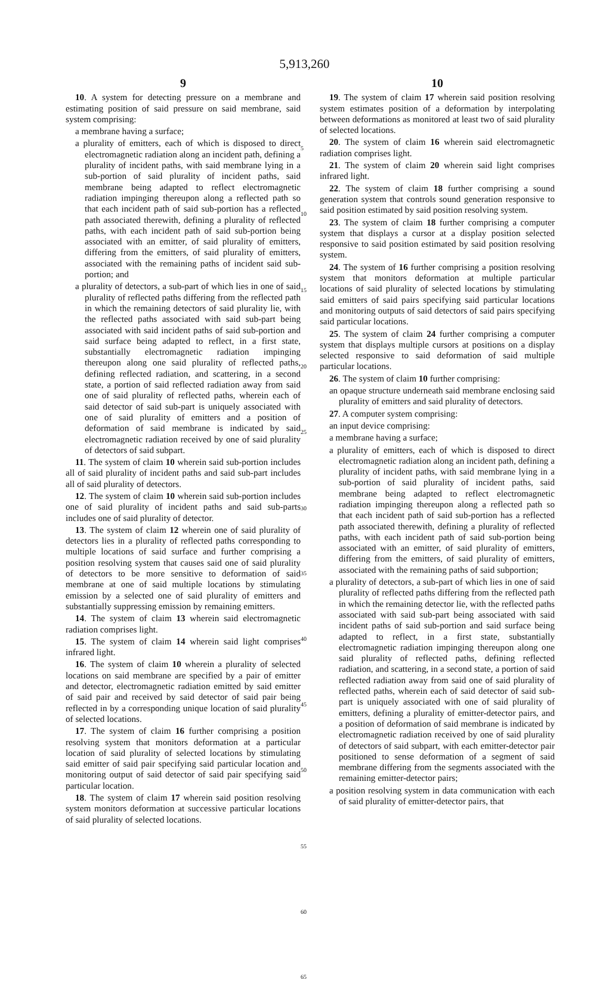5,913,260
9
10. A system for detecting pressure on a membrane and estimating position of said pressure on said membrane, said system comprising:
a membrane having a surface;
a plurality of emitters, each of which is disposed to direct electromagnetic radiation along an incident path, defining a plurality of incident paths, with said membrane lying in a sub-portion of said plurality of incident paths, said membrane being adapted to reflect electromagnetic radiation impinging thereupon along a reflected path so that each incident path of said sub-portion has a reflected path associated therewith, defining a plurality of reflected paths, with each incident path of said sub-portion being associated with an emitter, of said plurality of emitters, differing from the emitters, of said plurality of emitters, associated with the remaining paths of incident said sub-portion; and
a plurality of detectors, a sub-part of which lies in one of said plurality of reflected paths differing from the reflected path in which the remaining detectors of said plurality lie, with the reflected paths associated with said sub-part being associated with said incident paths of said sub-portion and said surface being adapted to reflect, in a first state, substantially electromagnetic radiation impinging thereupon along one said plurality of reflected paths, defining reflected radiation, and scattering, in a second state, a portion of said reflected radiation away from said one of said plurality of reflected paths, wherein each of said detector of said sub-part is uniquely associated with one of said plurality of emitters and a position of deformation of said membrane is indicated by said electromagnetic radiation received by one of said plurality of detectors of said subpart.
11. The system of claim 10 wherein said sub-portion includes all of said plurality of incident paths and said sub-part includes all of said plurality of detectors.
12. The system of claim 10 wherein said sub-portion includes one of said plurality of incident paths and said sub-parts includes one of said plurality of detector.
13. The system of claim 12 wherein one of said plurality of detectors lies in a plurality of reflected paths corresponding to multiple locations of said surface and further comprising a position resolving system that causes said one of said plurality of detectors to be more sensitive to deformation of said membrane at one of said multiple locations by stimulating emission by a selected one of said plurality of emitters and substantially suppressing emission by remaining emitters.
14. The system of claim 13 wherein said electromagnetic radiation comprises light.
15. The system of claim 14 wherein said light comprises infrared light.
16. The system of claim 10 wherein a plurality of selected locations on said membrane are specified by a pair of emitter and detector, electromagnetic radiation emitted by said emitter of said pair and received by said detector of said pair being reflected in by a corresponding unique location of said plurality of selected locations.
17. The system of claim 16 further comprising a position resolving system that monitors deformation at a particular location of said plurality of selected locations by stimulating said emitter of said pair specifying said particular location and monitoring output of said detector of said pair specifying said particular location.
18. The system of claim 17 wherein said position resolving system monitors deformation at successive particular locations of said plurality of selected locations.
5
10
15
20
25
30
35
40
45
50
55
60
65
10
19. The system of claim 17 wherein said position resolving system estimates position of a deformation by interpolating between deformations as monitored at least two of said plurality of selected locations.
20. The system of claim 16 wherein said electromagnetic radiation comprises light.
21. The system of claim 20 wherein said light comprises infrared light.
22. The system of claim 18 further comprising a sound generation system that controls sound generation responsive to said position estimated by said position resolving system.
23. The system of claim 18 further comprising a computer system that displays a cursor at a display position selected responsive to said position estimated by said position resolving system.
24. The system of 16 further comprising a position resolving system that monitors deformation at multiple particular locations of said plurality of selected locations by stimulating said emitters of said pairs specifying said particular locations and monitoring outputs of said detectors of said pairs specifying said particular locations.
25. The system of claim 24 further comprising a computer system that displays multiple cursors at positions on a display selected responsive to said deformation of said multiple particular locations.
26. The system of claim 10 further comprising:
an opaque structure underneath said membrane enclosing said plurality of emitters and said plurality of detectors.
27. A computer system comprising:
an input device comprising:
a membrane having a surface;
a plurality of emitters, each of which is disposed to direct electromagnetic radiation along an incident path, defining a plurality of incident paths, with said membrane lying in a sub-portion of said plurality of incident paths, said membrane being adapted to reflect electromagnetic radiation impinging thereupon along a reflected path so that each incident path of said sub-portion has a reflected path associated therewith, defining a plurality of reflected paths, with each incident path of said sub-portion being associated with an emitter, of said plurality of emitters, differing from the emitters, of said plurality of emitters, associated with the remaining paths of said subportion;
a plurality of detectors, a sub-part of which lies in one of said plurality of reflected paths differing from the reflected path in which the remaining detector lie, with the reflected paths associated with said sub-part being associated with said incident paths of said sub-portion and said surface being adapted to reflect, in a first state, substantially electromagnetic radiation impinging thereupon along one said plurality of reflected paths, defining reflected radiation, and scattering, in a second state, a portion of said reflected radiation away from said one of said plurality of reflected paths, wherein each of said detector of said sub-part is uniquely associated with one of said plurality of emitters, defining a plurality of emitter-detector pairs, and a position of deformation of said membrane is indicated by electromagnetic radiation received by one of said plurality of detectors of said subpart, with each emitter-detector pair positioned to sense deformation of a segment of said membrane differing from the segments associated with the remaining emitter-detector pairs;
a position resolving system in data communication with each of said plurality of emitter-detector pairs, that